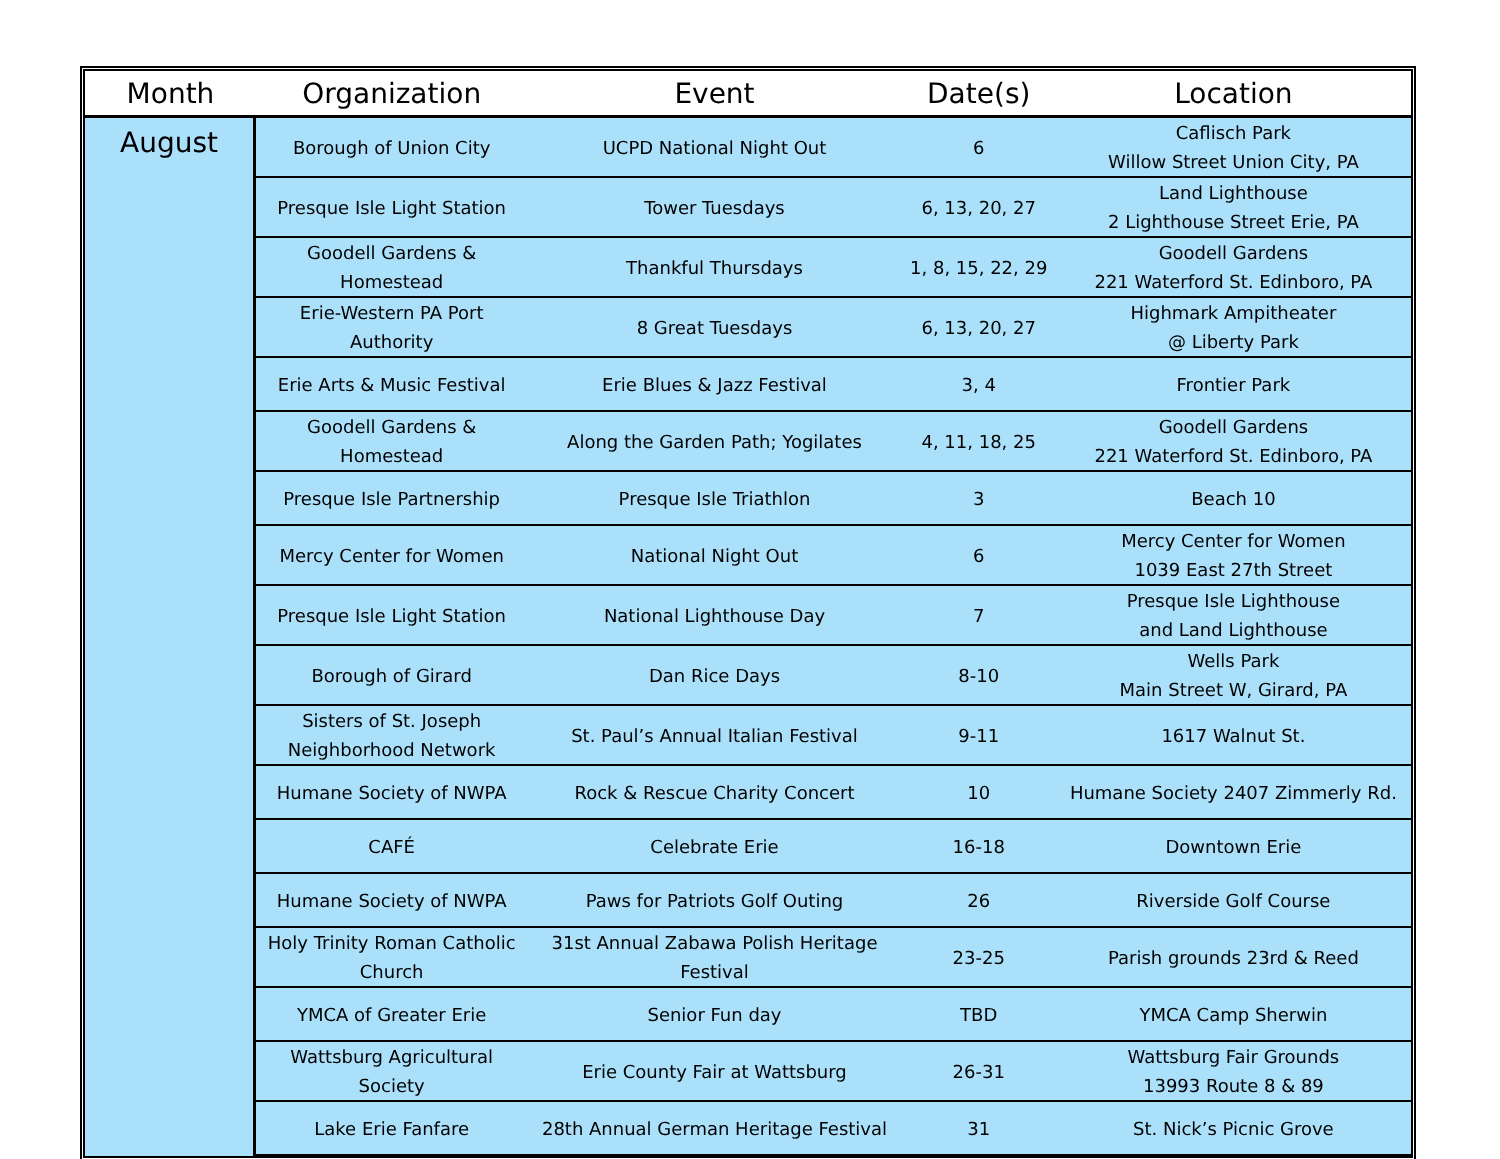| Month | Organization | Event | Date(s) | Location |
| --- | --- | --- | --- | --- |
| August | Borough of Union City | UCPD National Night Out | 6 | Caflisch Park Willow Street Union City, PA |
| | Presque Isle Light Station | Tower Tuesdays | 6, 13, 20, 27 | Land Lighthouse 2 Lighthouse Street Erie, PA |
| | Goodell Gardens & Homestead | Thankful Thursdays | 1, 8, 15, 22, 29 | Goodell Gardens 221 Waterford St. Edinboro, PA |
| | Erie-Western PA Port Authority | 8 Great Tuesdays | 6, 13, 20, 27 | Highmark Ampitheater @ Liberty Park |
| | Erie Arts & Music Festival | Erie Blues & Jazz Festival | 3, 4 | Frontier Park |
| | Goodell Gardens & Homestead | Along the Garden Path; Yogilates | 4, 11, 18, 25 | Goodell Gardens 221 Waterford St. Edinboro, PA |
| | Presque Isle Partnership | Presque Isle Triathlon | 3 | Beach 10 |
| | Mercy Center for Women | National Night Out | 6 | Mercy Center for Women 1039 East 27th Street |
| | Presque Isle Light Station | National Lighthouse Day | 7 | Presque Isle Lighthouse and Land Lighthouse |
| | Borough of Girard | Dan Rice Days | 8-10 | Wells Park Main Street W, Girard, PA |
| | Sisters of St. Joseph Neighborhood Network | St. Paul’s Annual Italian Festival | 9-11 | 1617 Walnut St. |
| | Humane Society of NWPA | Rock & Rescue Charity Concert | 10 | Humane Society 2407 Zimmerly Rd. |
| | CAFÉ | Celebrate Erie | 16-18 | Downtown Erie |
| | Humane Society of NWPA | Paws for Patriots Golf Outing | 26 | Riverside Golf Course |
| | Holy Trinity Roman Catholic Church | 31st Annual Zabawa Polish Heritage Festival | 23-25 | Parish grounds 23rd & Reed |
| | YMCA of Greater Erie | Senior Fun day | TBD | YMCA Camp Sherwin |
| | Wattsburg Agricultural Society | Erie County Fair at Wattsburg | 26-31 | Wattsburg Fair Grounds 13993 Route 8 & 89 |
| | Lake Erie Fanfare | 28th Annual German Heritage Festival | 31 | St. Nick’s Picnic Grove |